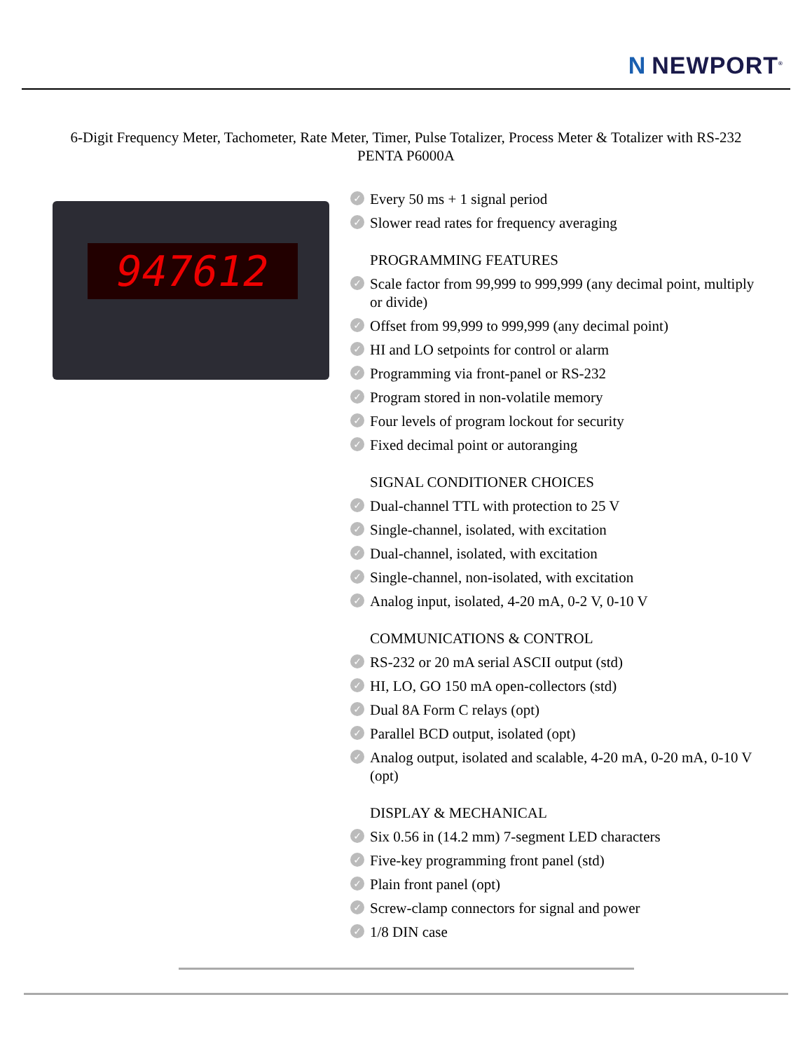N NEWPORT<sup>®</sup>
6-Digit Frequency Meter, Tachometer, Rate Meter, Timer, Pulse Totalizer, Process Meter & Totalizer with RS-232
PENTA P6000A
947612
✓ Every 50 ms + 1 signal period
✓ Slower read rates for frequency averaging
PROGRAMMING FEATURES
✓ Scale factor from 99,999 to 999,999 (any decimal point, multiply or divide)
✓ Offset from 99,999 to 999,999 (any decimal point)
✓ HI and LO setpoints for control or alarm
✓ Programming via front-panel or RS-232
✓ Program stored in non-volatile memory
✓ Four levels of program lockout for security
✓ Fixed decimal point or autoranging
SIGNAL CONDITIONER CHOICES
✓ Dual-channel TTL with protection to 25 V
✓ Single-channel, isolated, with excitation
✓ Dual-channel, isolated, with excitation
✓ Single-channel, non-isolated, with excitation
✓ Analog input, isolated, 4-20 mA, 0-2 V, 0-10 V
COMMUNICATIONS & CONTROL
✓ RS-232 or 20 mA serial ASCII output (std)
✓ HI, LO, GO 150 mA open-collectors (std)
✓ Dual 8A Form C relays (opt)
✓ Parallel BCD output, isolated (opt)
✓ Analog output, isolated and scalable, 4-20 mA, 0-20 mA, 0-10 V (opt)
DISPLAY & MECHANICAL
✓ Six 0.56 in (14.2 mm) 7-segment LED characters
✓ Five-key programming front panel (std)
✓ Plain front panel (opt)
✓ Screw-clamp connectors for signal and power
✓ 1/8 DIN case